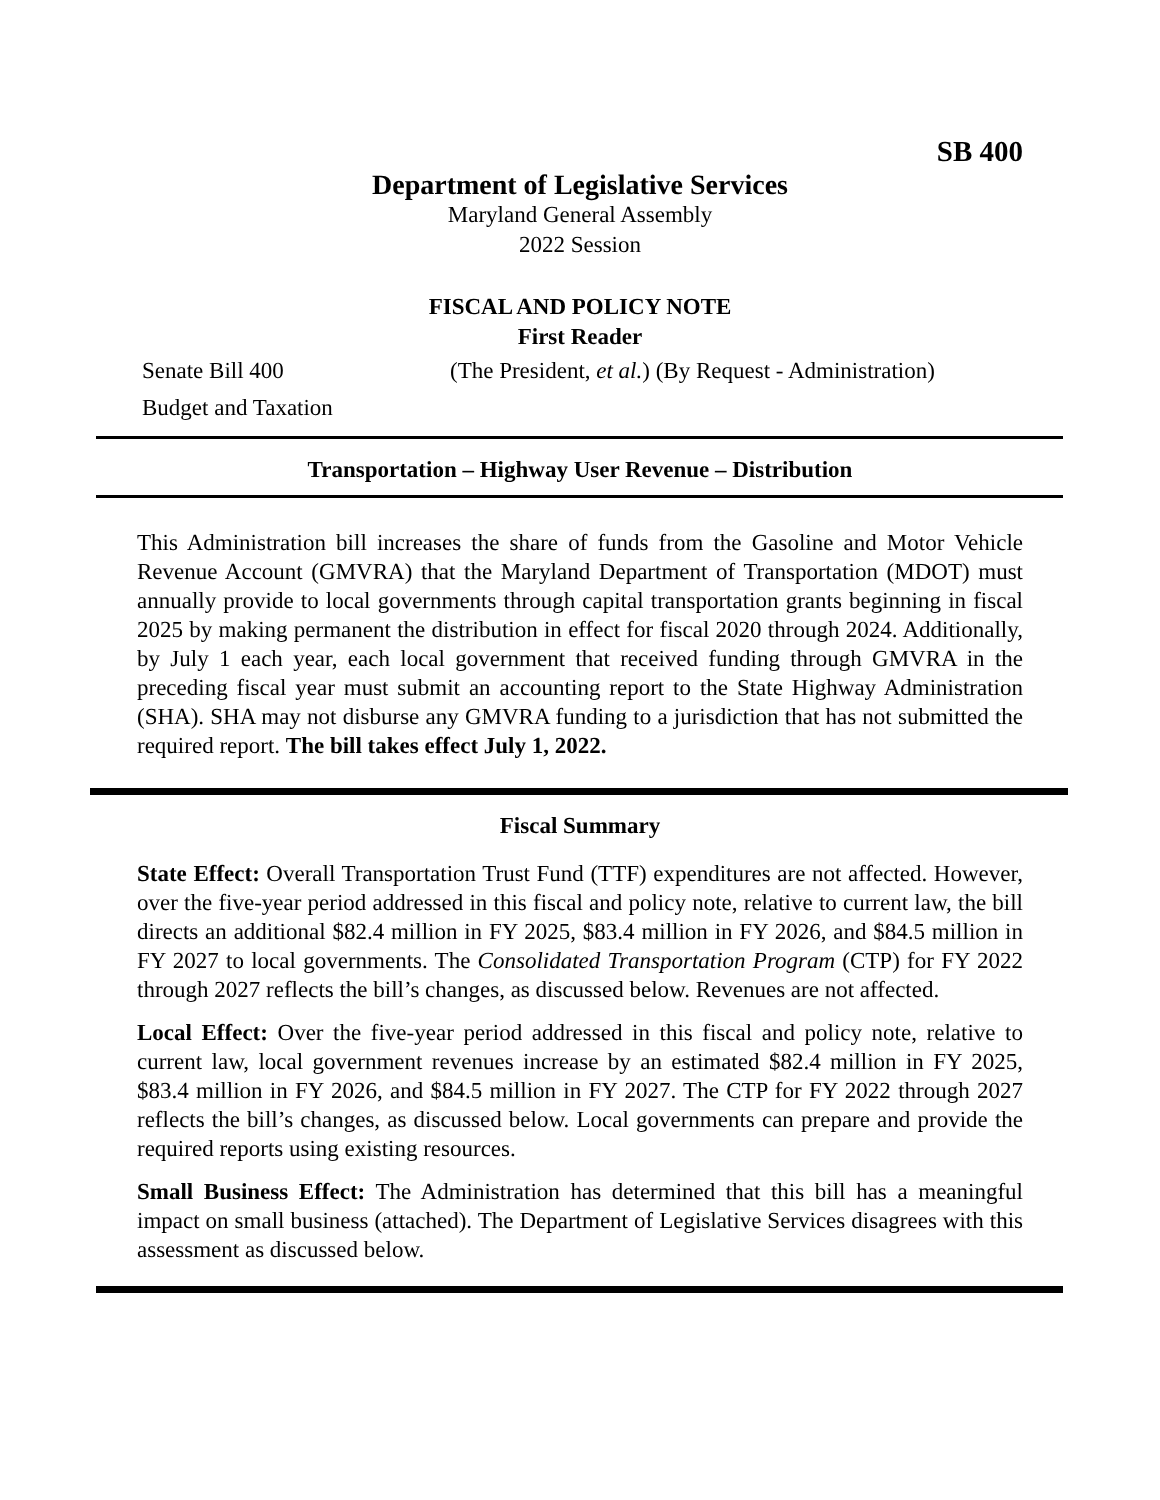SB 400
Department of Legislative Services
Maryland General Assembly
2022 Session
FISCAL AND POLICY NOTE
First Reader
Senate Bill 400 (The President, et al.) (By Request - Administration)
Budget and Taxation
Transportation – Highway User Revenue – Distribution
This Administration bill increases the share of funds from the Gasoline and Motor Vehicle Revenue Account (GMVRA) that the Maryland Department of Transportation (MDOT) must annually provide to local governments through capital transportation grants beginning in fiscal 2025 by making permanent the distribution in effect for fiscal 2020 through 2024. Additionally, by July 1 each year, each local government that received funding through GMVRA in the preceding fiscal year must submit an accounting report to the State Highway Administration (SHA). SHA may not disburse any GMVRA funding to a jurisdiction that has not submitted the required report. The bill takes effect July 1, 2022.
Fiscal Summary
State Effect: Overall Transportation Trust Fund (TTF) expenditures are not affected. However, over the five-year period addressed in this fiscal and policy note, relative to current law, the bill directs an additional $82.4 million in FY 2025, $83.4 million in FY 2026, and $84.5 million in FY 2027 to local governments. The Consolidated Transportation Program (CTP) for FY 2022 through 2027 reflects the bill’s changes, as discussed below. Revenues are not affected.
Local Effect: Over the five-year period addressed in this fiscal and policy note, relative to current law, local government revenues increase by an estimated $82.4 million in FY 2025, $83.4 million in FY 2026, and $84.5 million in FY 2027. The CTP for FY 2022 through 2027 reflects the bill’s changes, as discussed below. Local governments can prepare and provide the required reports using existing resources.
Small Business Effect: The Administration has determined that this bill has a meaningful impact on small business (attached). The Department of Legislative Services disagrees with this assessment as discussed below.